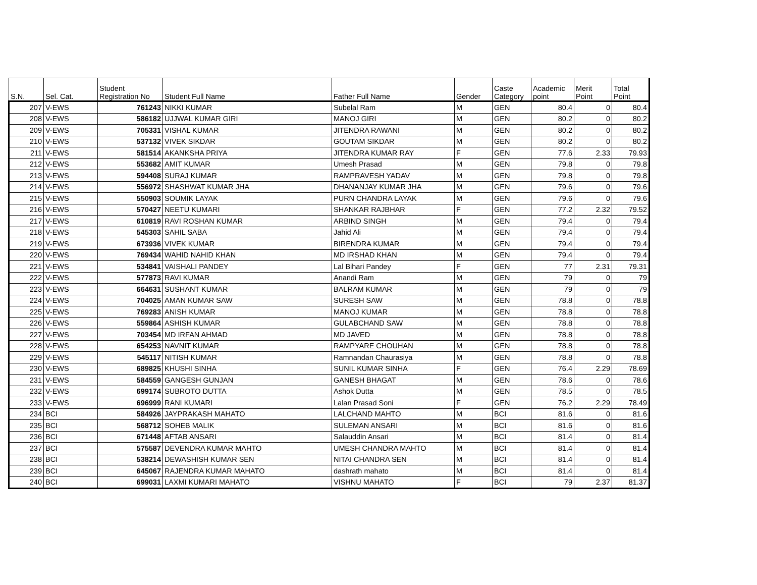| S.N. | Sel. Cat. | Student Registration No | Student Full Name | Father Full Name | Gender | Caste Category | Academic point | Merit Point | Total Point |
| --- | --- | --- | --- | --- | --- | --- | --- | --- | --- |
| 207 | V-EWS | 761243 | NIKKI KUMAR | Subelal Ram | M | GEN | 80.4 | 0 | 80.4 |
| 208 | V-EWS | 586182 | UJJWAL KUMAR GIRI | MANOJ GIRI | M | GEN | 80.2 | 0 | 80.2 |
| 209 | V-EWS | 705331 | VISHAL KUMAR | JITENDRA RAWANI | M | GEN | 80.2 | 0 | 80.2 |
| 210 | V-EWS | 537132 | VIVEK SIKDAR | GOUTAM SIKDAR | M | GEN | 80.2 | 0 | 80.2 |
| 211 | V-EWS | 581514 | AKANKSHA PRIYA | JITENDRA KUMAR RAY | F | GEN | 77.6 | 2.33 | 79.93 |
| 212 | V-EWS | 553682 | AMIT KUMAR | Umesh Prasad | M | GEN | 79.8 | 0 | 79.8 |
| 213 | V-EWS | 594408 | SURAJ KUMAR | RAMPRAVESH YADAV | M | GEN | 79.8 | 0 | 79.8 |
| 214 | V-EWS | 556972 | SHASHWAT KUMAR JHA | DHANANJAY KUMAR JHA | M | GEN | 79.6 | 0 | 79.6 |
| 215 | V-EWS | 550903 | SOUMIK LAYAK | PURN CHANDRA LAYAK | M | GEN | 79.6 | 0 | 79.6 |
| 216 | V-EWS | 570427 | NEETU KUMARI | SHANKAR RAJBHAR | F | GEN | 77.2 | 2.32 | 79.52 |
| 217 | V-EWS | 610819 | RAVI ROSHAN KUMAR | ARBIND SINGH | M | GEN | 79.4 | 0 | 79.4 |
| 218 | V-EWS | 545303 | SAHIL SABA | Jahid Ali | M | GEN | 79.4 | 0 | 79.4 |
| 219 | V-EWS | 673936 | VIVEK KUMAR | BIRENDRA KUMAR | M | GEN | 79.4 | 0 | 79.4 |
| 220 | V-EWS | 769434 | WAHID NAHID KHAN | MD IRSHAD KHAN | M | GEN | 79.4 | 0 | 79.4 |
| 221 | V-EWS | 534841 | VAISHALI PANDEY | Lal Bihari Pandey | F | GEN | 77 | 2.31 | 79.31 |
| 222 | V-EWS | 577873 | RAVI KUMAR | Anandi Ram | M | GEN | 79 | 0 | 79 |
| 223 | V-EWS | 664631 | SUSHANT KUMAR | BALRAM KUMAR | M | GEN | 79 | 0 | 79 |
| 224 | V-EWS | 704025 | AMAN KUMAR SAW | SURESH SAW | M | GEN | 78.8 | 0 | 78.8 |
| 225 | V-EWS | 769283 | ANISH KUMAR | MANOJ KUMAR | M | GEN | 78.8 | 0 | 78.8 |
| 226 | V-EWS | 559864 | ASHISH KUMAR | GULABCHAND SAW | M | GEN | 78.8 | 0 | 78.8 |
| 227 | V-EWS | 703454 | MD IRFAN AHMAD | MD JAVED | M | GEN | 78.8 | 0 | 78.8 |
| 228 | V-EWS | 654253 | NAVNIT KUMAR | RAMPYARE CHOUHAN | M | GEN | 78.8 | 0 | 78.8 |
| 229 | V-EWS | 545117 | NITISH KUMAR | Ramnandan Chaurasiya | M | GEN | 78.8 | 0 | 78.8 |
| 230 | V-EWS | 689825 | KHUSHI SINHA | SUNIL KUMAR SINHA | F | GEN | 76.4 | 2.29 | 78.69 |
| 231 | V-EWS | 584559 | GANGESH GUNJAN | GANESH BHAGAT | M | GEN | 78.6 | 0 | 78.6 |
| 232 | V-EWS | 699174 | SUBROTO DUTTA | Ashok Dutta | M | GEN | 78.5 | 0 | 78.5 |
| 233 | V-EWS | 696999 | RANI KUMARI | Lalan Prasad Soni | F | GEN | 76.2 | 2.29 | 78.49 |
| 234 | BCI | 584926 | JAYPRAKASH MAHATO | LALCHAND MAHTO | M | BCI | 81.6 | 0 | 81.6 |
| 235 | BCI | 568712 | SOHEB MALIK | SULEMAN ANSARI | M | BCI | 81.6 | 0 | 81.6 |
| 236 | BCI | 671448 | AFTAB ANSARI | Salauddin Ansari | M | BCI | 81.4 | 0 | 81.4 |
| 237 | BCI | 575587 | DEVENDRA KUMAR MAHTO | UMESH CHANDRA MAHTO | M | BCI | 81.4 | 0 | 81.4 |
| 238 | BCI | 538214 | DEWASHISH KUMAR SEN | NITAI CHANDRA SEN | M | BCI | 81.4 | 0 | 81.4 |
| 239 | BCI | 645067 | RAJENDRA KUMAR MAHATO | dashrath mahato | M | BCI | 81.4 | 0 | 81.4 |
| 240 | BCI | 699031 | LAXMI KUMARI MAHATO | VISHNU MAHATO | F | BCI | 79 | 2.37 | 81.37 |